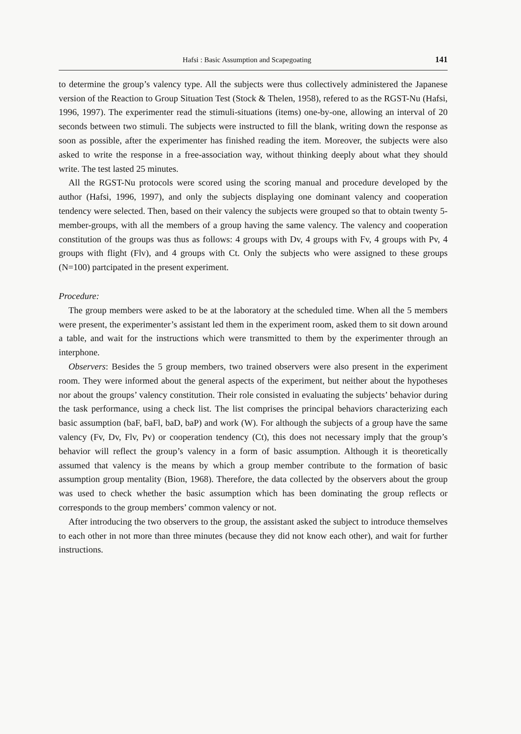Hafsi : Basic Assumption and Scapegoating 141
to determine the group’s valency type. All the subjects were thus collectively administered the Japanese version of the Reaction to Group Situation Test (Stock & Thelen, 1958), refered to as the RGST-Nu (Hafsi, 1996, 1997). The experimenter read the stimuli-situations (items) one-by-one, allowing an interval of 20 seconds between two stimuli. The subjects were instructed to fill the blank, writing down the response as soon as possible, after the experimenter has finished reading the item. Moreover, the subjects were also asked to write the response in a free-association way, without thinking deeply about what they should write. The test lasted 25 minutes.
All the RGST-Nu protocols were scored using the scoring manual and procedure developed by the author (Hafsi, 1996, 1997), and only the subjects displaying one dominant valency and cooperation tendency were selected. Then, based on their valency the subjects were grouped so that to obtain twenty 5-member-groups, with all the members of a group having the same valency. The valency and cooperation constitution of the groups was thus as follows: 4 groups with Dv, 4 groups with Fv, 4 groups with Pv, 4 groups with flight (Flv), and 4 groups with Ct. Only the subjects who were assigned to these groups (N=100) partcipated in the present experiment.
Procedure:
The group members were asked to be at the laboratory at the scheduled time. When all the 5 members were present, the experimenter’s assistant led them in the experiment room, asked them to sit down around a table, and wait for the instructions which were transmitted to them by the experimenter through an interphone.
Observers: Besides the 5 group members, two trained observers were also present in the experiment room. They were informed about the general aspects of the experiment, but neither about the hypotheses nor about the groups’ valency constitution. Their role consisted in evaluating the subjects’ behavior during the task performance, using a check list. The list comprises the principal behaviors characterizing each basic assumption (baF, baFl, baD, baP) and work (W). For although the subjects of a group have the same valency (Fv, Dv, Flv, Pv) or cooperation tendency (Ct), this does not necessary imply that the group’s behavior will reflect the group’s valency in a form of basic assumption. Although it is theoretically assumed that valency is the means by which a group member contribute to the formation of basic assumption group mentality (Bion, 1968). Therefore, the data collected by the observers about the group was used to check whether the basic assumption which has been dominating the group reflects or corresponds to the group members’ common valency or not.
After introducing the two observers to the group, the assistant asked the subject to introduce themselves to each other in not more than three minutes (because they did not know each other), and wait for further instructions.